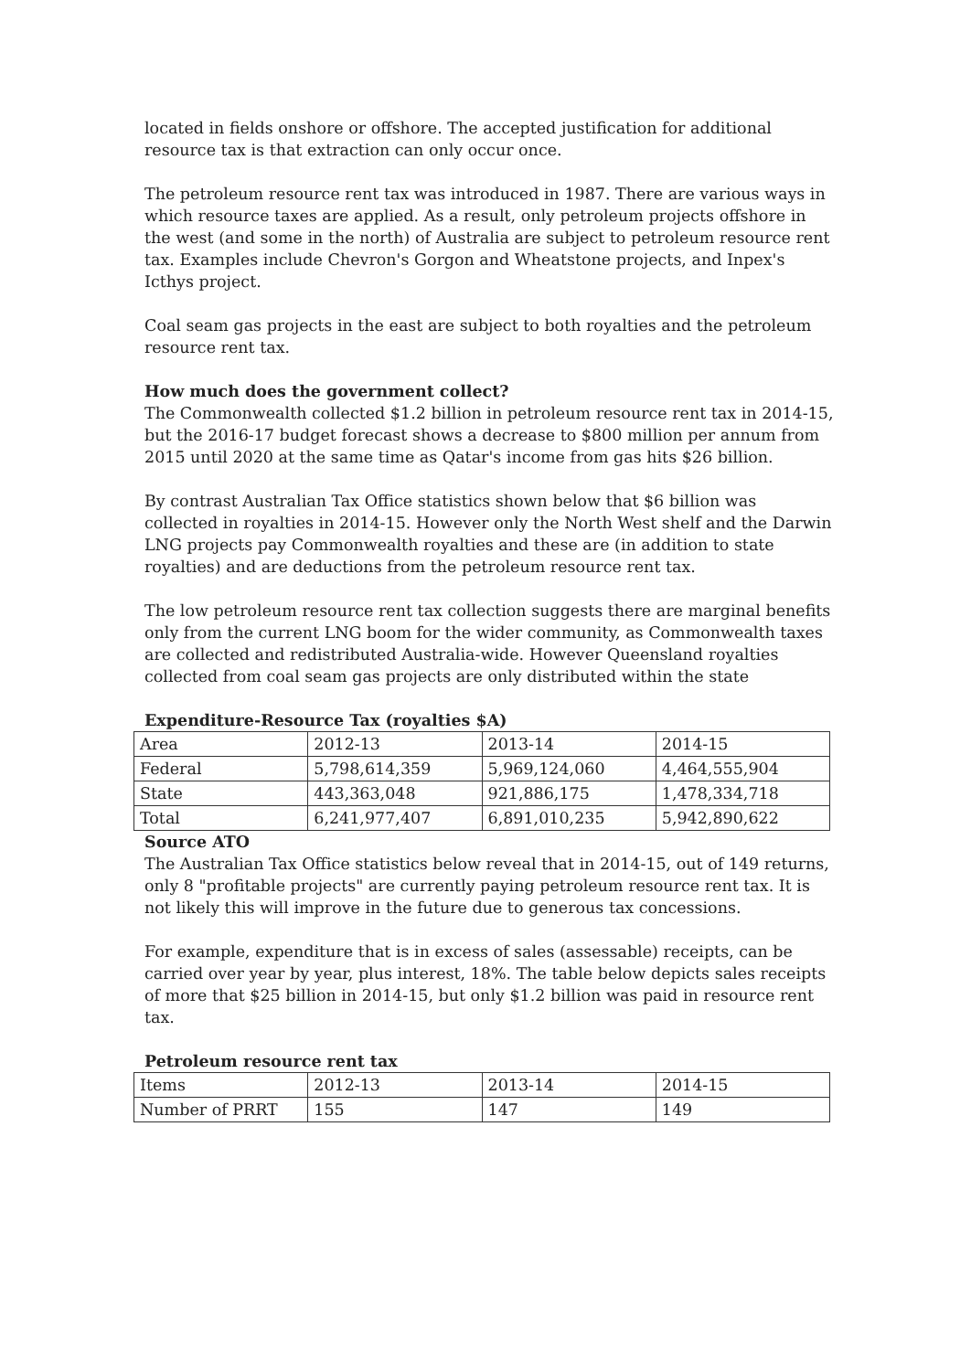located in fields onshore or offshore. The accepted justification for additional resource tax is that extraction can only occur once.
The petroleum resource rent tax was introduced in 1987. There are various ways in which resource taxes are applied. As a result, only petroleum projects offshore in the west (and some in the north) of Australia are subject to petroleum resource rent tax. Examples include Chevron's Gorgon and Wheatstone projects, and Inpex's Icthys project.
Coal seam gas projects in the east are subject to both royalties and the petroleum resource rent tax.
How much does the government collect?
The Commonwealth collected $1.2 billion in petroleum resource rent tax in 2014-15, but the 2016-17 budget forecast shows a decrease to $800 million per annum from 2015 until 2020 at the same time as Qatar's income from gas hits $26 billion.
By contrast Australian Tax Office statistics shown below that $6 billion was collected in royalties in 2014-15. However only the North West shelf and the Darwin LNG projects pay Commonwealth royalties and these are (in addition to state royalties) and are deductions from the petroleum resource rent tax.
The low petroleum resource rent tax collection suggests there are marginal benefits only from the current LNG boom for the wider community, as Commonwealth taxes are collected and redistributed Australia-wide. However Queensland royalties collected from coal seam gas projects are only distributed within the state
Expenditure-Resource Tax (royalties $A)
| Area | 2012-13 | 2013-14 | 2014-15 |
| Federal | 5,798,614,359 | 5,969,124,060 | 4,464,555,904 |
| State | 443,363,048 | 921,886,175 | 1,478,334,718 |
| Total | 6,241,977,407 | 6,891,010,235 | 5,942,890,622 |
Source ATO
The Australian Tax Office statistics below reveal that in 2014-15, out of 149 returns, only 8 "profitable projects" are currently paying petroleum resource rent tax. It is not likely this will improve in the future due to generous tax concessions.
For example, expenditure that is in excess of sales (assessable) receipts, can be carried over year by year, plus interest, 18%. The table below depicts sales receipts of more that $25 billion in 2014-15, but only $1.2 billion was paid in resource rent tax.
Petroleum resource rent tax
| Items | 2012-13 | 2013-14 | 2014-15 |
| Number of PRRT | 155 | 147 | 149 |